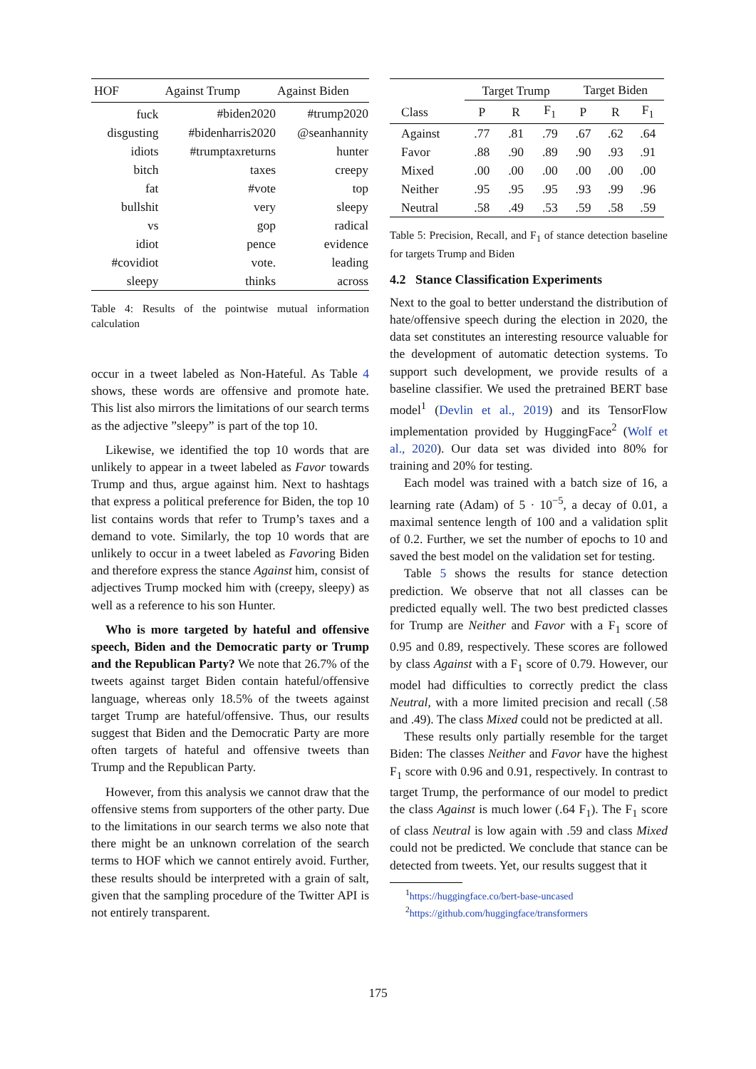| HOF | Against Trump | Against Biden |
| --- | --- | --- |
| fuck | #biden2020 | #trump2020 |
| disgusting | #bidenharris2020 | @seanhannity |
| idiots | #trumptaxreturns | hunter |
| bitch | taxes | creepy |
| fat | #vote | top |
| bullshit | very | sleepy |
| vs | gop | radical |
| idiot | pence | evidence |
| #covidiot | vote. | leading |
| sleepy | thinks | across |
Table 4: Results of the pointwise mutual information calculation
occur in a tweet labeled as Non-Hateful. As Table 4 shows, these words are offensive and promote hate. This list also mirrors the limitations of our search terms as the adjective ”sleepy” is part of the top 10.
Likewise, we identified the top 10 words that are unlikely to appear in a tweet labeled as Favor towards Trump and thus, argue against him. Next to hashtags that express a political preference for Biden, the top 10 list contains words that refer to Trump’s taxes and a demand to vote. Similarly, the top 10 words that are unlikely to occur in a tweet labeled as Favoring Biden and therefore express the stance Against him, consist of adjectives Trump mocked him with (creepy, sleepy) as well as a reference to his son Hunter.
Who is more targeted by hateful and offensive speech, Biden and the Democratic party or Trump and the Republican Party? We note that 26.7% of the tweets against target Biden contain hateful/offensive language, whereas only 18.5% of the tweets against target Trump are hateful/offensive. Thus, our results suggest that Biden and the Democratic Party are more often targets of hateful and offensive tweets than Trump and the Republican Party.
However, from this analysis we cannot draw that the offensive stems from supporters of the other party. Due to the limitations in our search terms we also note that there might be an unknown correlation of the search terms to HOF which we cannot entirely avoid. Further, these results should be interpreted with a grain of salt, given that the sampling procedure of the Twitter API is not entirely transparent.
| | Target Trump | | | Target Biden | | |
| Class | P | R | F<sub>1</sub> | P | R | F<sub>1</sub> |
| Against | .77 | .81 | .79 | .67 | .62 | .64 |
| Favor | .88 | .90 | .89 | .90 | .93 | .91 |
| Mixed | .00 | .00 | .00 | .00 | .00 | .00 |
| Neither | .95 | .95 | .95 | .93 | .99 | .96 |
| Neutral | .58 | .49 | .53 | .59 | .58 | .59 |
Table 5: Precision, Recall, and F<sub>1</sub> of stance detection baseline for targets Trump and Biden
4.2 Stance Classification Experiments
Next to the goal to better understand the distribution of hate/offensive speech during the election in 2020, the data set constitutes an interesting resource valuable for the development of automatic detection systems. To support such development, we provide results of a baseline classifier. We used the pretrained BERT base model<sup>1</sup> (Devlin et al., 2019) and its TensorFlow implementation provided by HuggingFace<sup>2</sup> (Wolf et al., 2020). Our data set was divided into 80% for training and 20% for testing.
Each model was trained with a batch size of 16, a learning rate (Adam) of 5 · 10<sup>−5</sup>, a decay of 0.01, a maximal sentence length of 100 and a validation split of 0.2. Further, we set the number of epochs to 10 and saved the best model on the validation set for testing.
Table 5 shows the results for stance detection prediction. We observe that not all classes can be predicted equally well. The two best predicted classes for Trump are Neither and Favor with a F<sub>1</sub> score of 0.95 and 0.89, respectively. These scores are followed by class Against with a F<sub>1</sub> score of 0.79. However, our model had difficulties to correctly predict the class Neutral, with a more limited precision and recall (.58 and .49). The class Mixed could not be predicted at all.
These results only partially resemble for the target Biden: The classes Neither and Favor have the highest F<sub>1</sub> score with 0.96 and 0.91, respectively. In contrast to target Trump, the performance of our model to predict the class Against is much lower (.64 F<sub>1</sub>). The F<sub>1</sub> score of class Neutral is low again with .59 and class Mixed could not be predicted. We conclude that stance can be detected from tweets. Yet, our results suggest that it
<sup>1</sup> https://huggingface.co/bert-base-uncased
<sup>2</sup> https://github.com/huggingface/transformers
175